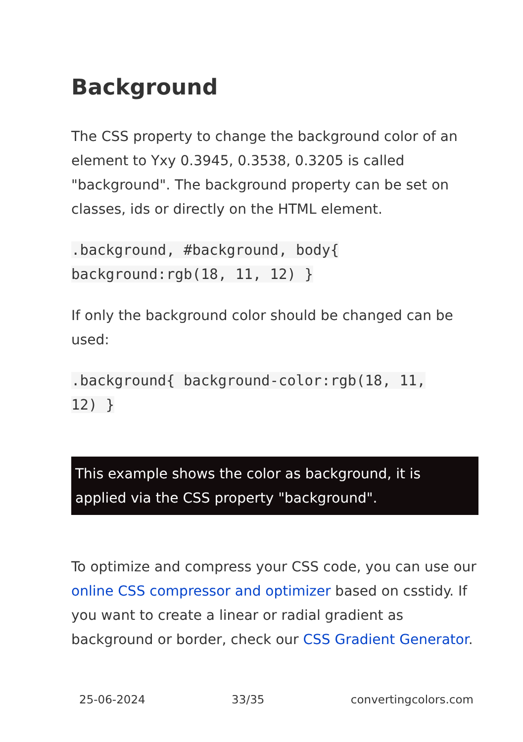Background
The CSS property to change the background color of an element to Yxy 0.3945, 0.3538, 0.3205 is called "background". The background property can be set on classes, ids or directly on the HTML element.
.background, #background, body{
background:rgb(18, 11, 12) }
If only the background color should be changed can be used:
.background{ background-color:rgb(18, 11,
12) }
This example shows the color as background, it is applied via the CSS property "background".
To optimize and compress your CSS code, you can use our online CSS compressor and optimizer based on csstidy. If you want to create a linear or radial gradient as background or border, check our CSS Gradient Generator.
25-06-2024 33/35 convertingcolors.com